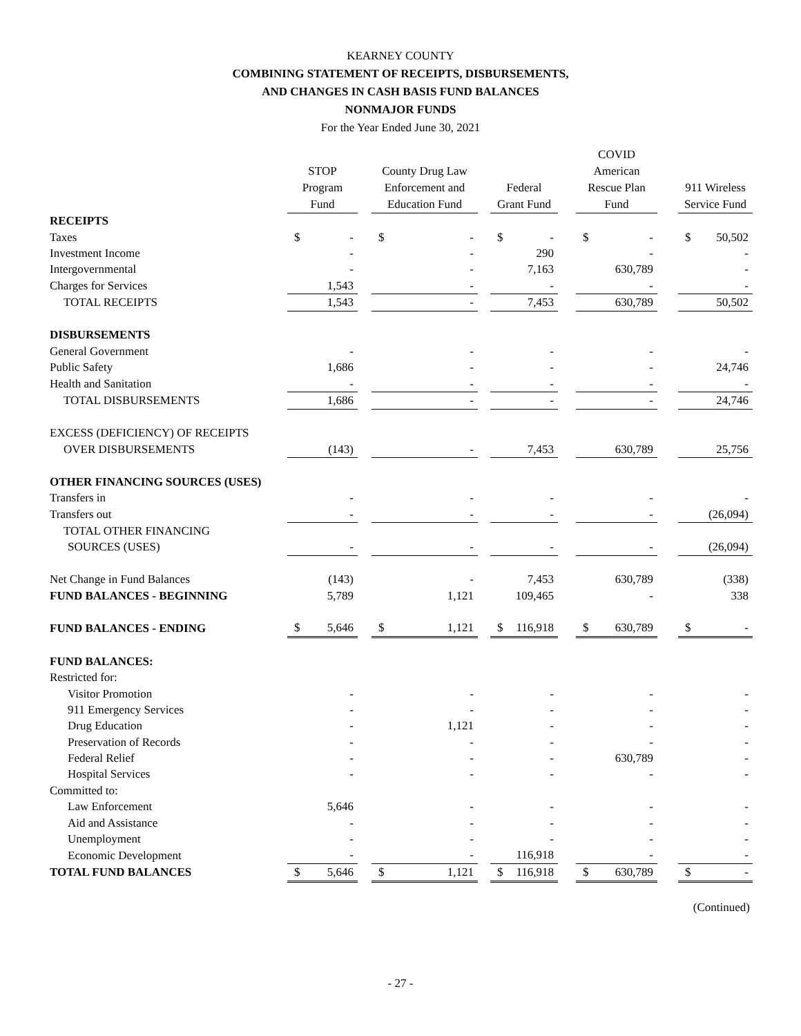KEARNEY COUNTY
COMBINING STATEMENT OF RECEIPTS, DISBURSEMENTS,
AND CHANGES IN CASH BASIS FUND BALANCES
NONMAJOR FUNDS
For the Year Ended June 30, 2021
| | STOP Program Fund | | | County Drug Law Enforcement and Education Fund | | | Federal Grant Fund | | | COVID American Rescue Plan Fund | | | 911 Wireless Service Fund | |
| --- | --- | --- | --- | --- | --- | --- | --- | --- | --- | --- | --- | --- | --- | --- |
| RECEIPTS | | | | | | | | | | | | | | |
| Taxes | $ | - | | $ | - | | $ | - | | $ | - | | $ | 50,502 |
| Investment Income | | - | | | - | | | 290 | | | - | | | - |
| Intergovernmental | | - | | | - | | | 7,163 | | | 630,789 | | | - |
| Charges for Services | | 1,543 | | | - | | | - | | | - | | | - |
| TOTAL RECEIPTS | | 1,543 | | | - | | | 7,453 | | | 630,789 | | | 50,502 |
| DISBURSEMENTS | | | | | | | | | | | | | | |
| General Government | | - | | | - | | | - | | | - | | | - |
| Public Safety | | 1,686 | | | - | | | - | | | - | | | 24,746 |
| Health and Sanitation | | - | | | - | | | - | | | - | | | - |
| TOTAL DISBURSEMENTS | | 1,686 | | | - | | | - | | | - | | | 24,746 |
| EXCESS (DEFICIENCY) OF RECEIPTS | | | | | | | | | | | | | | |
| OVER DISBURSEMENTS | | (143) | | | - | | | 7,453 | | | 630,789 | | | 25,756 |
| OTHER FINANCING SOURCES (USES) | | | | | | | | | | | | | | |
| Transfers in | | - | | | - | | | - | | | - | | | - |
| Transfers out | | - | | | - | | | - | | | - | | | (26,094) |
| TOTAL OTHER FINANCING | | | | | | | | | | | | | | |
| SOURCES (USES) | | - | | | - | | | - | | | - | | | (26,094) |
| Net Change in Fund Balances | | (143) | | | - | | | 7,453 | | | 630,789 | | | (338) |
| FUND BALANCES - BEGINNING | | 5,789 | | | 1,121 | | | 109,465 | | | - | | | 338 |
| FUND BALANCES - ENDING | $ | 5,646 | | $ | 1,121 | | $ | 116,918 | | $ | 630,789 | | $ | - |
| FUND BALANCES: | | | | | | | | | | | | | | |
| Restricted for: | | | | | | | | | | | | | | |
| Visitor Promotion | | - | | | - | | | - | | | - | | | - |
| 911 Emergency Services | | - | | | - | | | - | | | - | | | - |
| Drug Education | | - | | | 1,121 | | | - | | | - | | | - |
| Preservation of Records | | - | | | - | | | - | | | - | | | - |
| Federal Relief | | - | | | - | | | - | | | 630,789 | | | - |
| Hospital Services | | - | | | - | | | - | | | - | | | - |
| Committed to: | | | | | | | | | | | | | | |
| Law Enforcement | | 5,646 | | | - | | | - | | | - | | | - |
| Aid and Assistance | | - | | | - | | | - | | | - | | | - |
| Unemployment | | - | | | - | | | - | | | - | | | - |
| Economic Development | | - | | | - | | | 116,918 | | | - | | | - |
| TOTAL FUND BALANCES | $ | 5,646 | | $ | 1,121 | | $ | 116,918 | | $ | 630,789 | | $ | - |
(Continued)
- 27 -